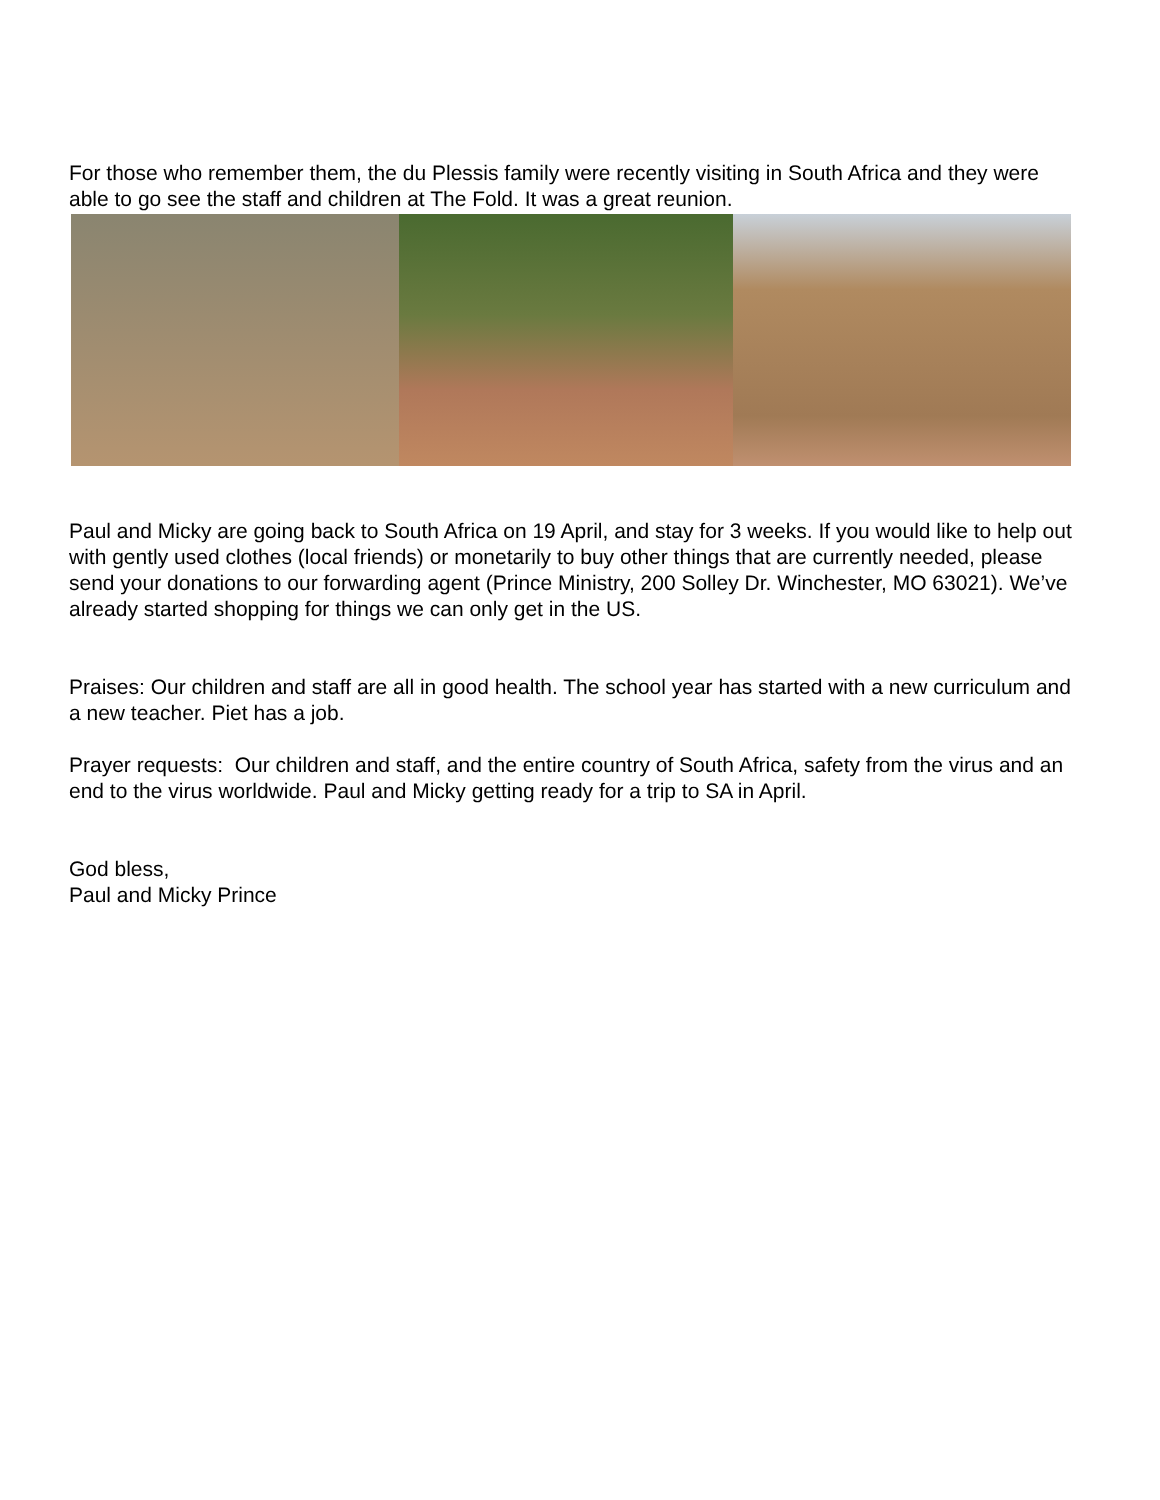For those who remember them, the du Plessis family were recently visiting in South Africa and they were able to go see the staff and children at The Fold. It was a great reunion.
Paul and Micky are going back to South Africa on 19 April, and stay for 3 weeks. If you would like to help out with gently used clothes (local friends) or monetarily to buy other things that are currently needed, please send your donations to our forwarding agent (Prince Ministry, 200 Solley Dr. Winchester, MO 63021). We’ve already started shopping for things we can only get in the US.
Praises: Our children and staff are all in good health. The school year has started with a new curriculum and a new teacher. Piet has a job.
Prayer requests: Our children and staff, and the entire country of South Africa, safety from the virus and an end to the virus worldwide. Paul and Micky getting ready for a trip to SA in April.
God bless,
Paul and Micky Prince